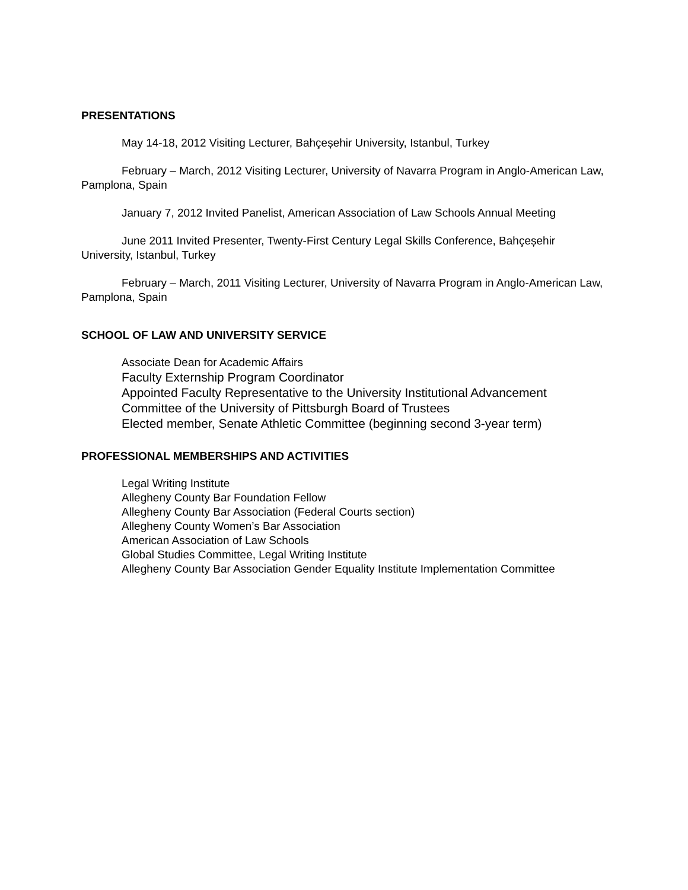PRESENTATIONS
May 14-18, 2012 Visiting Lecturer, Bahçeșehir University, Istanbul, Turkey
February – March, 2012 Visiting Lecturer, University of Navarra Program in Anglo-American Law, Pamplona, Spain
January 7, 2012 Invited Panelist, American Association of Law Schools Annual Meeting
June 2011 Invited Presenter, Twenty-First Century Legal Skills Conference, Bahçeșehir University, Istanbul, Turkey
February – March, 2011 Visiting Lecturer, University of Navarra Program in Anglo-American Law, Pamplona, Spain
SCHOOL OF LAW AND UNIVERSITY SERVICE
Associate Dean for Academic Affairs
Faculty Externship Program Coordinator
Appointed Faculty Representative to the University Institutional Advancement Committee of the University of Pittsburgh Board of Trustees
Elected member, Senate Athletic Committee (beginning second 3-year term)
PROFESSIONAL MEMBERSHIPS AND ACTIVITIES
Legal Writing Institute
Allegheny County Bar Foundation Fellow
Allegheny County Bar Association (Federal Courts section)
Allegheny County Women’s Bar Association
American Association of Law Schools
Global Studies Committee, Legal Writing Institute
Allegheny County Bar Association Gender Equality Institute Implementation Committee